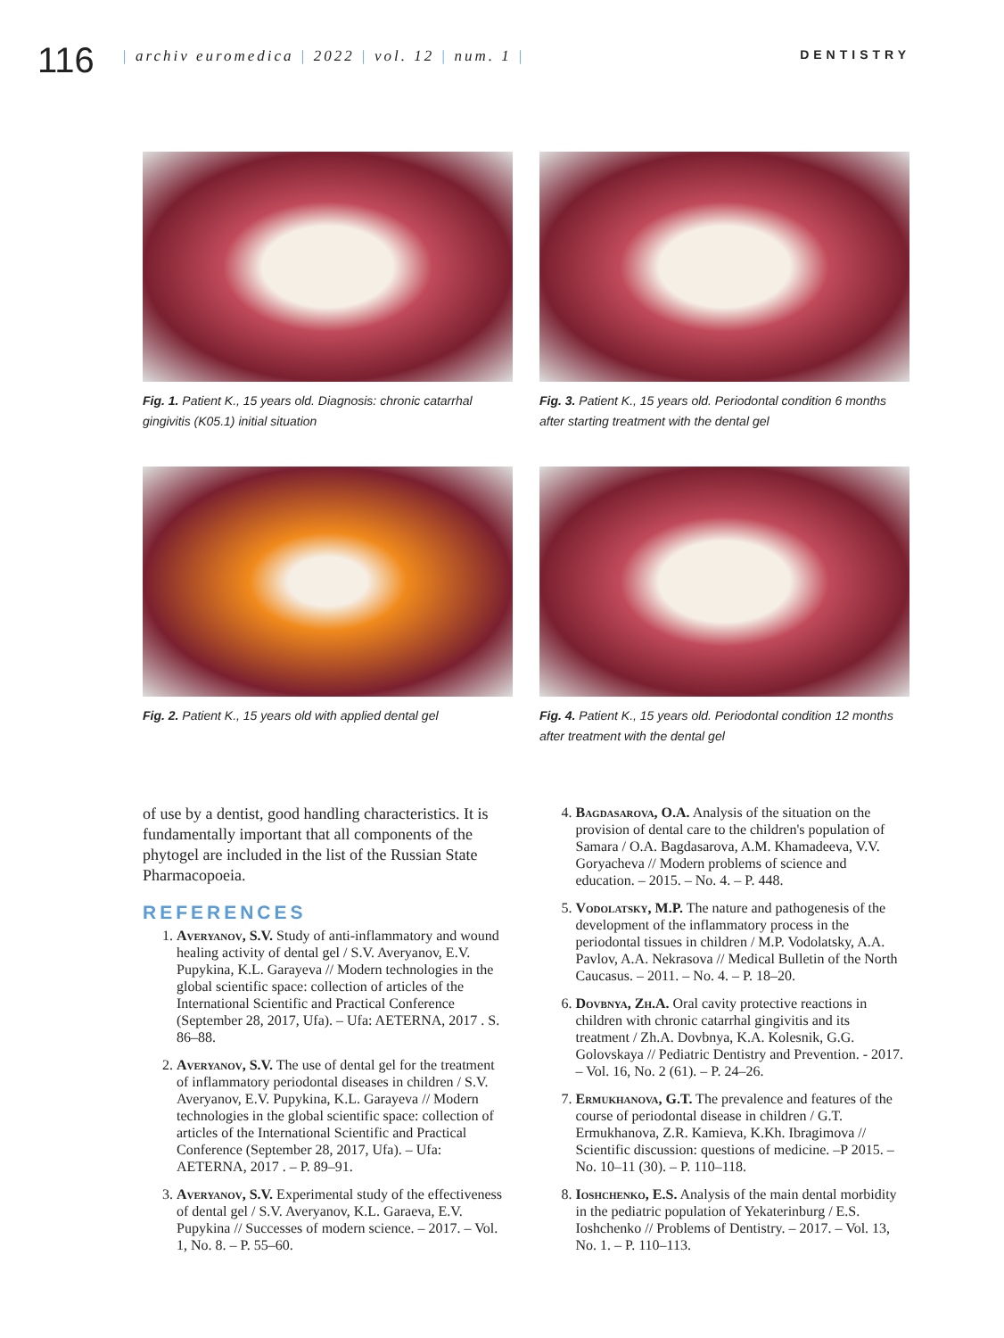116
| archiv euromedica | 2022 | vol. 12 | num. 1 |
DENTISTRY
Fig. 1. Patient K., 15 years old. Diagnosis: chronic catarrhal gingivitis (K05.1) initial situation
Fig. 3. Patient K., 15 years old. Periodontal condition 6 months after starting treatment with the dental gel
Fig. 2. Patient K., 15 years old with applied dental gel
Fig. 4. Patient K., 15 years old. Periodontal condition 12 months after treatment with the dental gel
of use by a dentist, good handling characteristics. It is fundamentally important that all components of the phytogel are included in the list of the Russian State Pharmacopoeia.
REFERENCES
1. Averyanov, S.V. Study of anti-inflammatory and wound healing activity of dental gel / S.V. Averyanov, E.V. Pupykina, K.L. Garayeva // Modern technologies in the global scientific space: collection of articles of the International Scientific and Practical Conference (September 28, 2017, Ufa). – Ufa: AETERNA, 2017 . S. 86–88.
2. Averyanov, S.V. The use of dental gel for the treatment of inflammatory periodontal diseases in children / S.V. Averyanov, E.V. Pupykina, K.L. Garayeva // Modern technologies in the global scientific space: collection of articles of the International Scientific and Practical Conference (September 28, 2017, Ufa). – Ufa: AETERNA, 2017 . – P. 89–91.
3. Averyanov, S.V. Experimental study of the effectiveness of dental gel / S.V. Averyanov, K.L. Garaeva, E.V. Pupykina // Successes of modern science. – 2017. – Vol. 1, No. 8. – P. 55–60.
4. Bagdasarova, O.A. Analysis of the situation on the provision of dental care to the children's population of Samara / O.A. Bagdasarova, A.M. Khamadeeva, V.V. Goryacheva // Modern problems of science and education. – 2015. – No. 4. – P. 448.
5. Vodolatsky, M.P. The nature and pathogenesis of the development of the inflammatory process in the periodontal tissues in children / M.P. Vodolatsky, A.A. Pavlov, A.A. Nekrasova // Medical Bulletin of the North Caucasus. – 2011. – No. 4. – P. 18–20.
6. Dovbnya, Zh.A. Oral cavity protective reactions in children with chronic catarrhal gingivitis and its treatment / Zh.A. Dovbnya, K.A. Kolesnik, G.G. Golovskaya // Pediatric Dentistry and Prevention. - 2017. – Vol. 16, No. 2 (61). – P. 24–26.
7. Ermukhanova, G.T. The prevalence and features of the course of periodontal disease in children / G.T. Ermukhanova, Z.R. Kamieva, K.Kh. Ibragimova // Scientific discussion: questions of medicine. –P 2015. – No. 10–11 (30). – P. 110–118.
8. Ioshchenko, E.S. Analysis of the main dental morbidity in the pediatric population of Yekaterinburg / E.S. Ioshchenko // Problems of Dentistry. – 2017. – Vol. 13, No. 1. – P. 110–113.